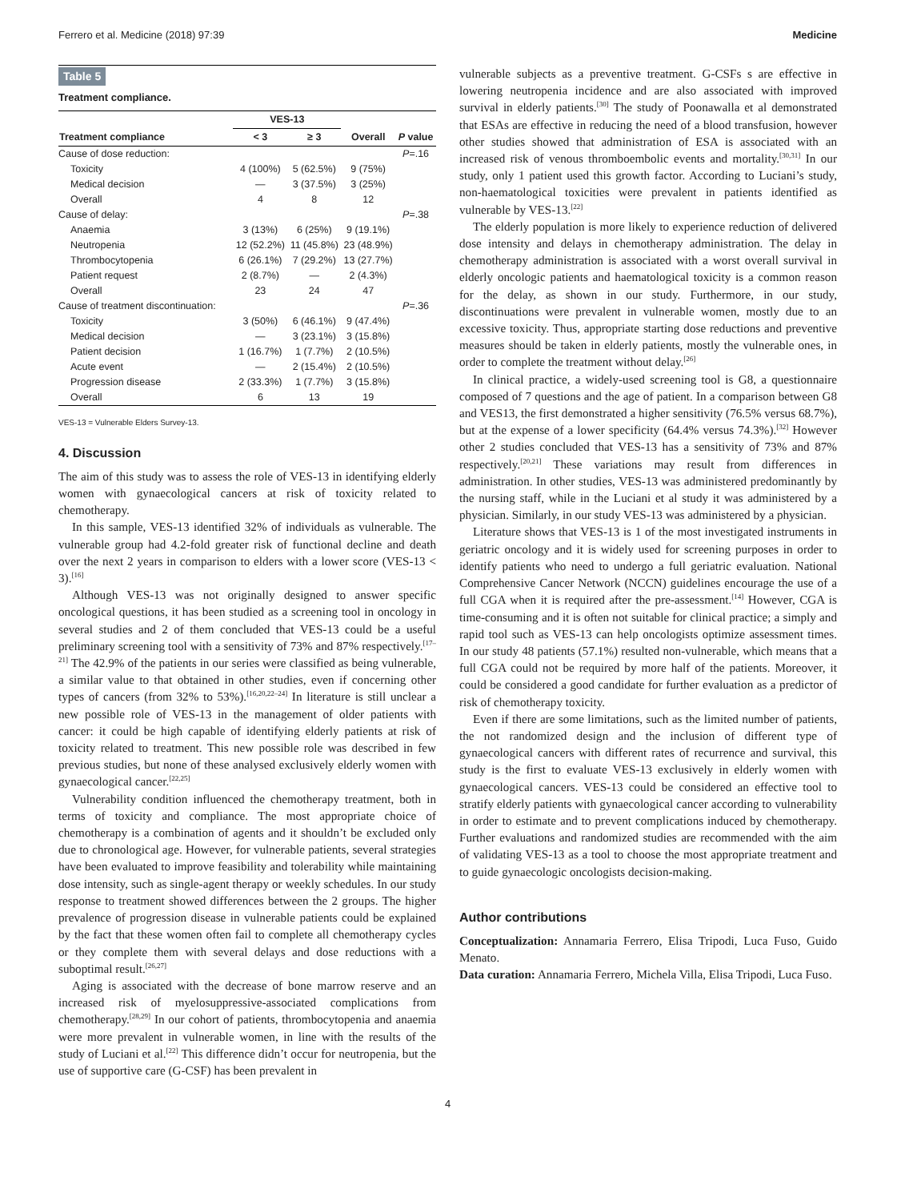Ferrero et al. Medicine (2018) 97:39 Medicine
Table 5
Treatment compliance.
| | VES-13 | | | |
| --- | --- | --- | --- | --- |
| Treatment compliance | < 3 | ≥ 3 | Overall | P value |
| Cause of dose reduction: | | | | P =.16 |
| Toxicity | 4 (100%) | 5 (62.5%) | 9 (75%) | |
| Medical decision | — | 3 (37.5%) | 3 (25%) | |
| Overall | 4 | 8 | 12 | |
| Cause of delay: | | | | P =.38 |
| Anaemia | 3 (13%) | 6 (25%) | 9 (19.1%) | |
| Neutropenia | 12 (52.2%) | 11 (45.8%) | 23 (48.9%) | |
| Thrombocytopenia | 6 (26.1%) | 7 (29.2%) | 13 (27.7%) | |
| Patient request | 2 (8.7%) | — | 2 (4.3%) | |
| Overall | 23 | 24 | 47 | |
| Cause of treatment discontinuation: | | | | P =.36 |
| Toxicity | 3 (50%) | 6 (46.1%) | 9 (47.4%) | |
| Medical decision | — | 3 (23.1%) | 3 (15.8%) | |
| Patient decision | 1 (16.7%) | 1 (7.7%) | 2 (10.5%) | |
| Acute event | — | 2 (15.4%) | 2 (10.5%) | |
| Progression disease | 2 (33.3%) | 1 (7.7%) | 3 (15.8%) | |
| Overall | 6 | 13 | 19 | |
VES-13 = Vulnerable Elders Survey-13.
4. Discussion
The aim of this study was to assess the role of VES-13 in identifying elderly women with gynaecological cancers at risk of toxicity related to chemotherapy.
In this sample, VES-13 identified 32% of individuals as vulnerable. The vulnerable group had 4.2-fold greater risk of functional decline and death over the next 2 years in comparison to elders with a lower score (VES-13 < 3).<sup>[16]</sup>
Although VES-13 was not originally designed to answer specific oncological questions, it has been studied as a screening tool in oncology in several studies and 2 of them concluded that VES-13 could be a useful preliminary screening tool with a sensitivity of 73% and 87% respectively.<sup>[17–21]</sup> The 42.9% of the patients in our series were classified as being vulnerable, a similar value to that obtained in other studies, even if concerning other types of cancers (from 32% to 53%).<sup>[16,20,22–24]</sup> In literature is still unclear a new possible role of VES-13 in the management of older patients with cancer: it could be high capable of identifying elderly patients at risk of toxicity related to treatment. This new possible role was described in few previous studies, but none of these analysed exclusively elderly women with gynaecological cancer.<sup>[22,25]</sup>
Vulnerability condition influenced the chemotherapy treatment, both in terms of toxicity and compliance. The most appropriate choice of chemotherapy is a combination of agents and it shouldn’t be excluded only due to chronological age. However, for vulnerable patients, several strategies have been evaluated to improve feasibility and tolerability while maintaining dose intensity, such as single-agent therapy or weekly schedules. In our study response to treatment showed differences between the 2 groups. The higher prevalence of progression disease in vulnerable patients could be explained by the fact that these women often fail to complete all chemotherapy cycles or they complete them with several delays and dose reductions with a suboptimal result.<sup>[26,27]</sup>
Aging is associated with the decrease of bone marrow reserve and an increased risk of myelosuppressive-associated complications from chemotherapy.<sup>[28,29]</sup> In our cohort of patients, thrombocytopenia and anaemia were more prevalent in vulnerable women, in line with the results of the study of Luciani et al.<sup>[22]</sup> This difference didn’t occur for neutropenia, but the use of supportive care (G-CSF) has been prevalent in
vulnerable subjects as a preventive treatment. G-CSFs s are effective in lowering neutropenia incidence and are also associated with improved survival in elderly patients.<sup>[30]</sup> The study of Poonawalla et al demonstrated that ESAs are effective in reducing the need of a blood transfusion, however other studies showed that administration of ESA is associated with an increased risk of venous thromboembolic events and mortality.<sup>[30,31]</sup> In our study, only 1 patient used this growth factor. According to Luciani’s study, non-haematological toxicities were prevalent in patients identified as vulnerable by VES-13.<sup>[22]</sup>
The elderly population is more likely to experience reduction of delivered dose intensity and delays in chemotherapy administration. The delay in chemotherapy administration is associated with a worst overall survival in elderly oncologic patients and haematological toxicity is a common reason for the delay, as shown in our study. Furthermore, in our study, discontinuations were prevalent in vulnerable women, mostly due to an excessive toxicity. Thus, appropriate starting dose reductions and preventive measures should be taken in elderly patients, mostly the vulnerable ones, in order to complete the treatment without delay.<sup>[26]</sup>
In clinical practice, a widely-used screening tool is G8, a questionnaire composed of 7 questions and the age of patient. In a comparison between G8 and VES13, the first demonstrated a higher sensitivity (76.5% versus 68.7%), but at the expense of a lower specificity (64.4% versus 74.3%).<sup>[32]</sup> However other 2 studies concluded that VES-13 has a sensitivity of 73% and 87% respectively.<sup>[20,21]</sup> These variations may result from differences in administration. In other studies, VES-13 was administered predominantly by the nursing staff, while in the Luciani et al study it was administered by a physician. Similarly, in our study VES-13 was administered by a physician.
Literature shows that VES-13 is 1 of the most investigated instruments in geriatric oncology and it is widely used for screening purposes in order to identify patients who need to undergo a full geriatric evaluation. National Comprehensive Cancer Network (NCCN) guidelines encourage the use of a full CGA when it is required after the pre-assessment.<sup>[14]</sup> However, CGA is time-consuming and it is often not suitable for clinical practice; a simply and rapid tool such as VES-13 can help oncologists optimize assessment times. In our study 48 patients (57.1%) resulted non-vulnerable, which means that a full CGA could not be required by more half of the patients. Moreover, it could be considered a good candidate for further evaluation as a predictor of risk of chemotherapy toxicity.
Even if there are some limitations, such as the limited number of patients, the not randomized design and the inclusion of different type of gynaecological cancers with different rates of recurrence and survival, this study is the first to evaluate VES-13 exclusively in elderly women with gynaecological cancers. VES-13 could be considered an effective tool to stratify elderly patients with gynaecological cancer according to vulnerability in order to estimate and to prevent complications induced by chemotherapy. Further evaluations and randomized studies are recommended with the aim of validating VES-13 as a tool to choose the most appropriate treatment and to guide gynaecologic oncologists decision-making.
Author contributions
Conceptualization: Annamaria Ferrero, Elisa Tripodi, Luca Fuso, Guido Menato.
Data curation: Annamaria Ferrero, Michela Villa, Elisa Tripodi, Luca Fuso.
4